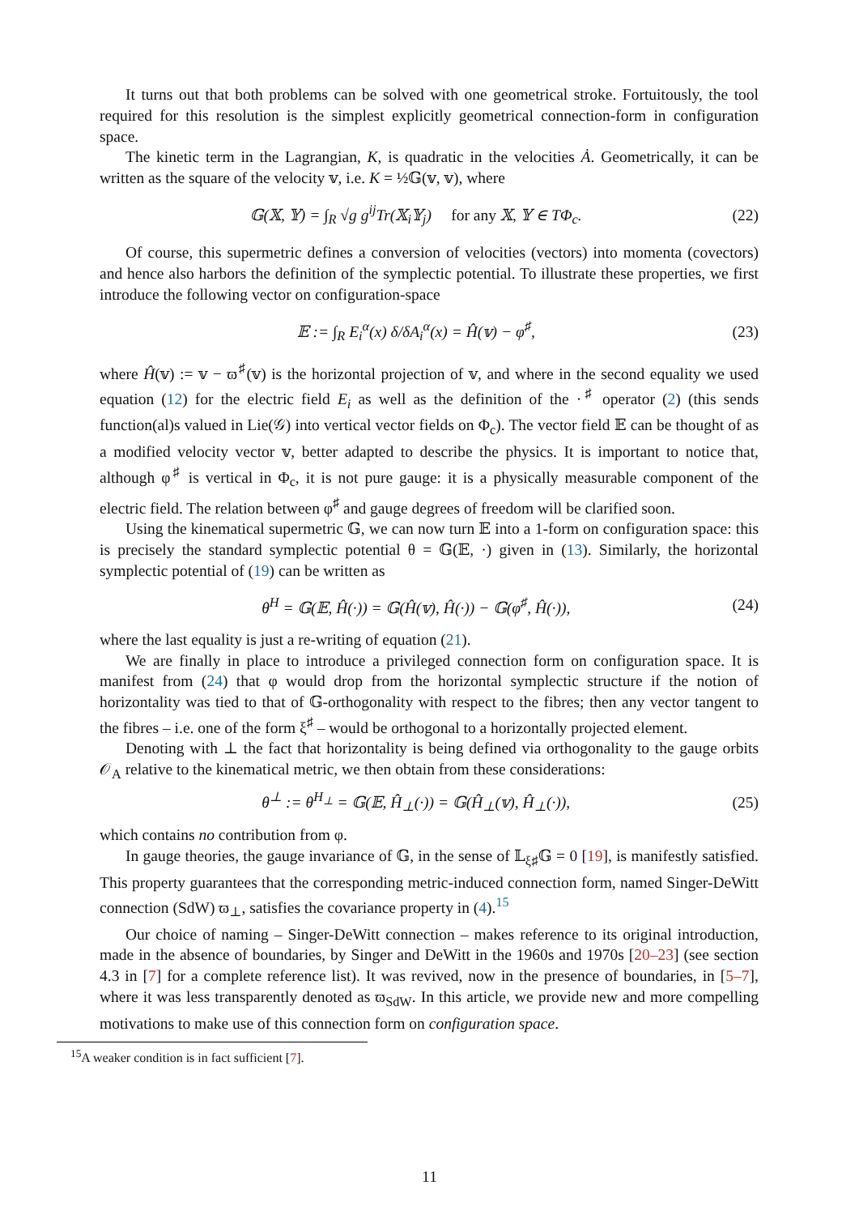It turns out that both problems can be solved with one geometrical stroke. Fortuitously, the tool required for this resolution is the simplest explicitly geometrical connection-form in configuration space.
The kinetic term in the Lagrangian, K, is quadratic in the velocities Ȧ. Geometrically, it can be written as the square of the velocity 𝕧, i.e. K = ½𝔾(𝕧, 𝕧), where
𝔾(𝕏, 𝕐) = ∫<sub>R</sub> √g g<sup>ij</sup>Tr(𝕏<sub>i</sub>𝕐<sub>j</sub>) for any 𝕏, 𝕐 ∈ TΦ<sub>c</sub>. (22)
Of course, this supermetric defines a conversion of velocities (vectors) into momenta (covectors) and hence also harbors the definition of the symplectic potential. To illustrate these properties, we first introduce the following vector on configuration-space
𝔼 := ∫<sub>R</sub> E<sub>i</sub><sup>α</sup>(x) δ/δA<sub>i</sub><sup>α</sup>(x) = Ĥ(𝕧) − φ<sup>♯</sup>, (23)
where Ĥ(𝕧) := 𝕧 − ϖ<sup>♯</sup>(𝕧) is the horizontal projection of 𝕧, and where in the second equality we used equation (12) for the electric field E<sub>i</sub> as well as the definition of the ·<sup>♯</sup> operator (2) (this sends function(al)s valued in Lie(𝒢) into vertical vector fields on Φ<sub>c</sub>). The vector field 𝔼 can be thought of as a modified velocity vector 𝕧, better adapted to describe the physics. It is important to notice that, although φ<sup>♯</sup> is vertical in Φ<sub>c</sub>, it is not pure gauge: it is a physically measurable component of the electric field. The relation between φ<sup>♯</sup> and gauge degrees of freedom will be clarified soon.
Using the kinematical supermetric 𝔾, we can now turn 𝔼 into a 1-form on configuration space: this is precisely the standard symplectic potential θ = 𝔾(𝔼, ·) given in (13). Similarly, the horizontal symplectic potential of (19) can be written as
θ<sup>H</sup> = 𝔾(𝔼, Ĥ(·)) = 𝔾(Ĥ(𝕧), Ĥ(·)) − 𝔾(φ<sup>♯</sup>, Ĥ(·)), (24)
where the last equality is just a re-writing of equation (21).
We are finally in place to introduce a privileged connection form on configuration space. It is manifest from (24) that φ would drop from the horizontal symplectic structure if the notion of horizontality was tied to that of 𝔾-orthogonality with respect to the fibres; then any vector tangent to the fibres – i.e. one of the form ξ<sup>♯</sup> – would be orthogonal to a horizontally projected element.
Denoting with ⊥ the fact that horizontality is being defined via orthogonality to the gauge orbits 𝒪<sub>A</sub> relative to the kinematical metric, we then obtain from these considerations:
θ<sup>⊥</sup> := θ<sup>H<sub>⊥</sub></sup> = 𝔾(𝔼, Ĥ<sub>⊥</sub>(·)) = 𝔾(Ĥ<sub>⊥</sub>(𝕧), Ĥ<sub>⊥</sub>(·)), (25)
which contains no contribution from φ.
In gauge theories, the gauge invariance of 𝔾, in the sense of 𝕃<sub>ξ♯</sub>𝔾 = 0 [19], is manifestly satisfied. This property guarantees that the corresponding metric-induced connection form, named Singer-DeWitt connection (SdW) ϖ<sub>⊥</sub>, satisfies the covariance property in (4).<sup>15</sup>
Our choice of naming – Singer-DeWitt connection – makes reference to its original introduction, made in the absence of boundaries, by Singer and DeWitt in the 1960s and 1970s [20–23] (see section 4.3 in [7] for a complete reference list). It was revived, now in the presence of boundaries, in [5–7], where it was less transparently denoted as ϖ<sub>SdW</sub>. In this article, we provide new and more compelling motivations to make use of this connection form on configuration space.
<sup>15</sup> A weaker condition is in fact sufficient [7].
11